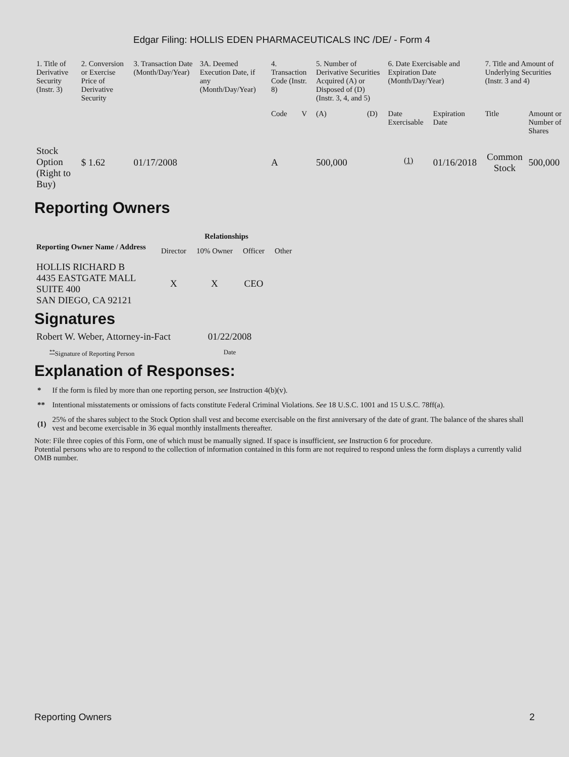Edgar Filing: HOLLIS EDEN PHARMACEUTICALS INC /DE/ - Form 4
| 1. Title of Derivative Security (Instr. 3) | 2. Conversion or Exercise Price of Derivative Security | 3. Transaction Date (Month/Day/Year) | 3A. Deemed Execution Date, if any (Month/Day/Year) | 4. Transaction Code (Instr. 8) | | 5. Number of Derivative Securities Acquired (A) or Disposed of (D) (Instr. 3, 4, and 5) | | 6. Date Exercisable and Expiration Date (Month/Day/Year) | | 7. Title and Amount of Underlying Securities (Instr. 3 and 4) | |
| --- | --- | --- | --- | --- | --- | --- | --- | --- | --- | --- | --- |
| | | | | Code | V | (A) | (D) | Date Exercisable | Expiration Date | Title | Amount or Number of Shares |
| Stock Option (Right to Buy) | $ 1.62 | 01/17/2008 | | A | | 500,000 | | <sup>(1)</sup> | 01/16/2018 | Common Stock | 500,000 |
Reporting Owners
| Reporting Owner Name / Address | Relationships | | | |
| --- | --- | --- | --- | --- |
| | Director | 10% Owner | Officer | Other |
| HOLLIS RICHARD B 4435 EASTGATE MALL SUITE 400 SAN DIEGO, CA 92121 | X | X | CEO | |
Signatures
| Robert W. Weber, Attorney-in-Fact | 01/22/2008 |
| <sup>**</sup> Signature of Reporting Person | Date |
Explanation of Responses:
| * | If the form is filed by more than one reporting person, see Instruction 4(b)(v). |
| ** | Intentional misstatements or omissions of facts constitute Federal Criminal Violations. See 18 U.S.C. 1001 and 15 U.S.C. 78ff(a). |
| (1) | 25% of the shares subject to the Stock Option shall vest and become exercisable on the first anniversary of the date of grant. The balance of the shares shall vest and become exercisable in 36 equal monthly installments thereafter. |
Note: File three copies of this Form, one of which must be manually signed. If space is insufficient, see Instruction 6 for procedure.
Potential persons who are to respond to the collection of information contained in this form are not required to respond unless the form displays a currently valid OMB number.
Reporting Owners 2